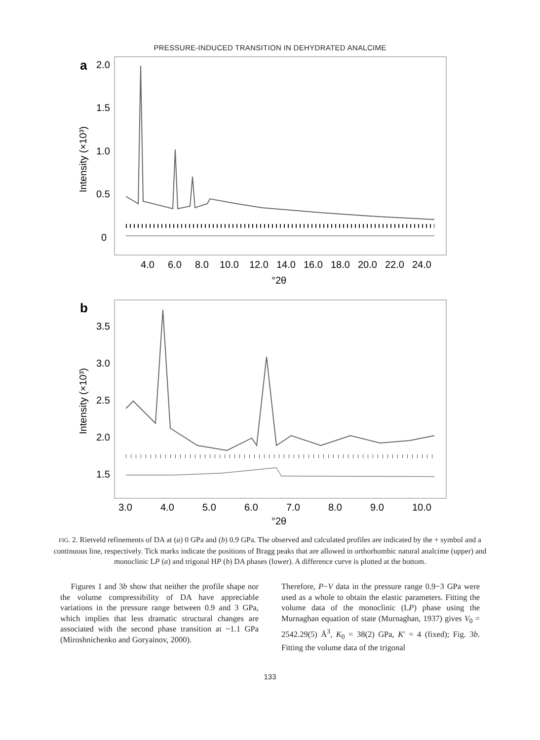PRESSURE-INDUCED TRANSITION IN DEHYDRATED ANALCIME
a
2.0
1.5
1.0
0.5
0
Intensity (×10³)
4.0
6.0
8.0
10.0
12.0
14.0
16.0
18.0
20.0
22.0
24.0
°2θ
b
3.5
3.0
2.5
2.0
1.5
Intensity (×10³)
3.0
4.0
5.0
6.0
7.0
8.0
9.0
10.0
°2θ
FIG. 2. Rietveld refinements of DA at (a) 0 GPa and (b) 0.9 GPa. The observed and calculated profiles are indicated by the + symbol and a continuous line, respectively. Tick marks indicate the positions of Bragg peaks that are allowed in orthorhombic natural analcime (upper) and monoclinic LP (a) and trigonal HP (b) DA phases (lower). A difference curve is plotted at the bottom.
Figures 1 and 3b show that neither the profile shape nor the volume compressibility of DA have appreciable variations in the pressure range between 0.9 and 3 GPa, which implies that less dramatic structural changes are associated with the second phase transition at ~1.1 GPa (Miroshnichenko and Goryainov, 2000).
Therefore, P−V data in the pressure range 0.9−3 GPa were used as a whole to obtain the elastic parameters. Fitting the volume data of the monoclinic (LP) phase using the Murnaghan equation of state (Murnaghan, 1937) gives V<sub>0</sub> = 2542.29(5) Å<sup>3</sup>, K<sub>0</sub> = 38(2) GPa, K′ = 4 (fixed); Fig. 3b. Fitting the volume data of the trigonal
133